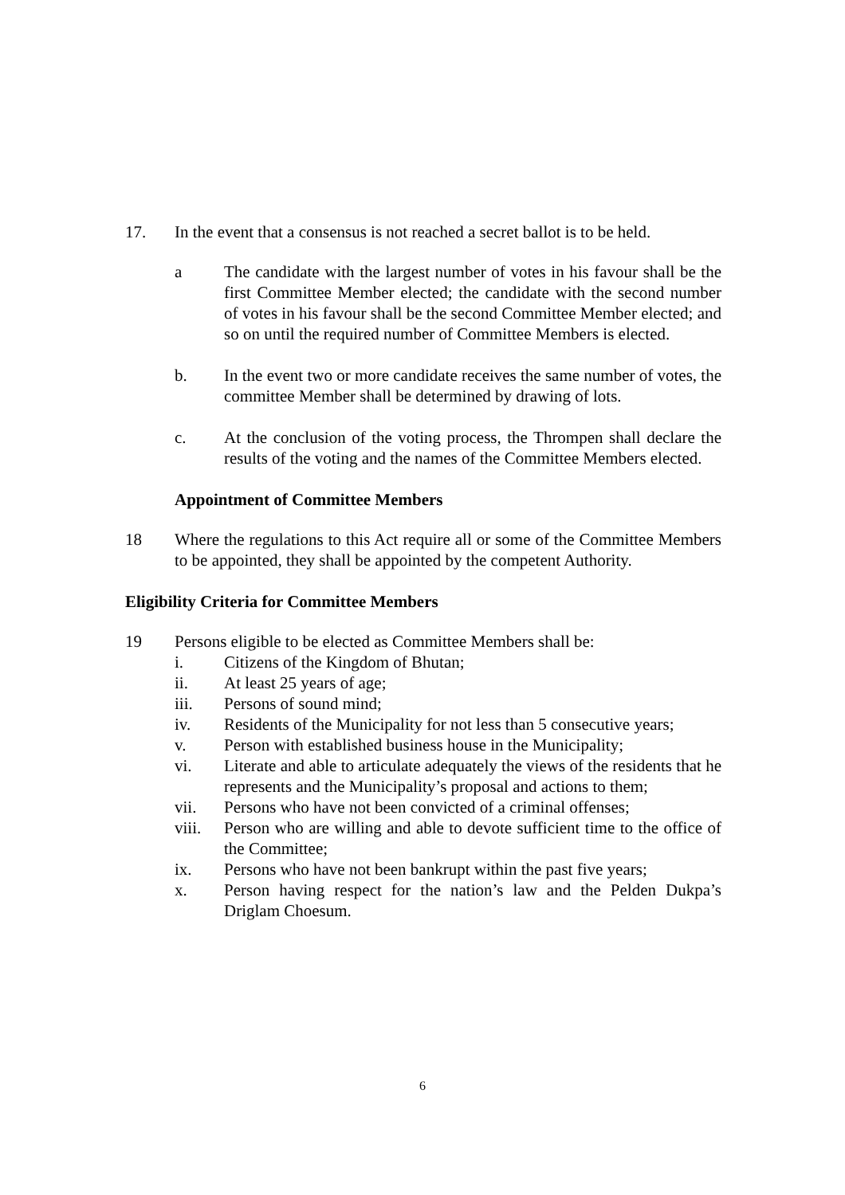17. In the event that a consensus is not reached a secret ballot is to be held.
a The candidate with the largest number of votes in his favour shall be the first Committee Member elected; the candidate with the second number of votes in his favour shall be the second Committee Member elected; and so on until the required number of Committee Members is elected.
b. In the event two or more candidate receives the same number of votes, the committee Member shall be determined by drawing of lots.
c. At the conclusion of the voting process, the Thrompen shall declare the results of the voting and the names of the Committee Members elected.
Appointment of Committee Members
18 Where the regulations to this Act require all or some of the Committee Members to be appointed, they shall be appointed by the competent Authority.
Eligibility Criteria for Committee Members
19 Persons eligible to be elected as Committee Members shall be:
i. Citizens of the Kingdom of Bhutan;
ii. At least 25 years of age;
iii. Persons of sound mind;
iv. Residents of the Municipality for not less than 5 consecutive years;
v. Person with established business house in the Municipality;
vi. Literate and able to articulate adequately the views of the residents that he represents and the Municipality’s proposal and actions to them;
vii. Persons who have not been convicted of a criminal offenses;
viii.
Person who are willing and able to devote sufficient time to the office of the Committee;
ix. Persons who have not been bankrupt within the past five years;
x. Person having respect for the nation’s law and the Pelden Dukpa’s Driglam Choesum.
6